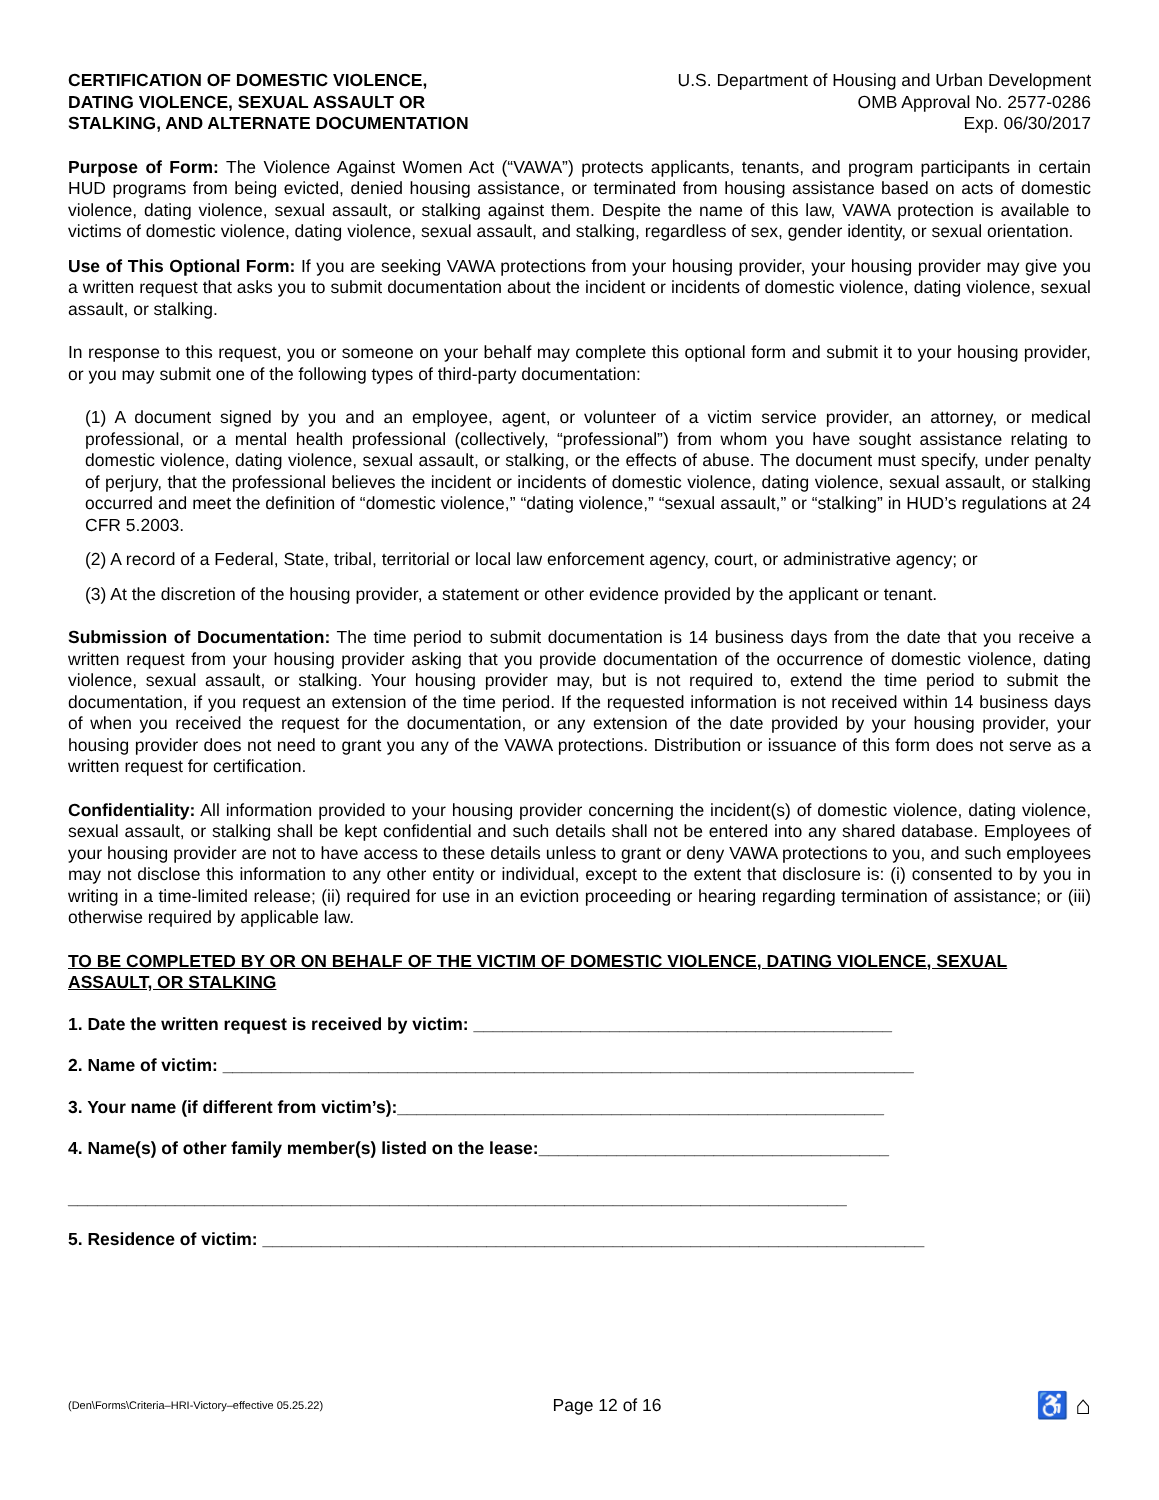CERTIFICATION OF DOMESTIC VIOLENCE,
DATING VIOLENCE, SEXUAL ASSAULT OR
STALKING, AND ALTERNATE DOCUMENTATION
U.S. Department of Housing and Urban Development
OMB Approval No. 2577-0286
Exp. 06/30/2017
Purpose of Form: The Violence Against Women Act (“VAWA”) protects applicants, tenants, and program participants in certain HUD programs from being evicted, denied housing assistance, or terminated from housing assistance based on acts of domestic violence, dating violence, sexual assault, or stalking against them. Despite the name of this law, VAWA protection is available to victims of domestic violence, dating violence, sexual assault, and stalking, regardless of sex, gender identity, or sexual orientation.
Use of This Optional Form: If you are seeking VAWA protections from your housing provider, your housing provider may give you a written request that asks you to submit documentation about the incident or incidents of domestic violence, dating violence, sexual assault, or stalking.
In response to this request, you or someone on your behalf may complete this optional form and submit it to your housing provider, or you may submit one of the following types of third-party documentation:
(1) A document signed by you and an employee, agent, or volunteer of a victim service provider, an attorney, or medical professional, or a mental health professional (collectively, “professional”) from whom you have sought assistance relating to domestic violence, dating violence, sexual assault, or stalking, or the effects of abuse. The document must specify, under penalty of perjury, that the professional believes the incident or incidents of domestic violence, dating violence, sexual assault, or stalking occurred and meet the definition of “domestic violence,” “dating violence,” “sexual assault,” or “stalking” in HUD’s regulations at 24 CFR 5.2003.
(2) A record of a Federal, State, tribal, territorial or local law enforcement agency, court, or administrative agency; or
(3) At the discretion of the housing provider, a statement or other evidence provided by the applicant or tenant.
Submission of Documentation: The time period to submit documentation is 14 business days from the date that you receive a written request from your housing provider asking that you provide documentation of the occurrence of domestic violence, dating violence, sexual assault, or stalking. Your housing provider may, but is not required to, extend the time period to submit the documentation, if you request an extension of the time period. If the requested information is not received within 14 business days of when you received the request for the documentation, or any extension of the date provided by your housing provider, your housing provider does not need to grant you any of the VAWA protections. Distribution or issuance of this form does not serve as a written request for certification.
Confidentiality: All information provided to your housing provider concerning the incident(s) of domestic violence, dating violence, sexual assault, or stalking shall be kept confidential and such details shall not be entered into any shared database. Employees of your housing provider are not to have access to these details unless to grant or deny VAWA protections to you, and such employees may not disclose this information to any other entity or individual, except to the extent that disclosure is: (i) consented to by you in writing in a time-limited release; (ii) required for use in an eviction proceeding or hearing regarding termination of assistance; or (iii) otherwise required by applicable law.
TO BE COMPLETED BY OR ON BEHALF OF THE VICTIM OF DOMESTIC VIOLENCE, DATING VIOLENCE, SEXUAL ASSAULT, OR STALKING
1. Date the written request is received by victim: ___________________________________________
2. Name of victim: _______________________________________________________________________
3. Your name (if different from victim’s):__________________________________________________
4. Name(s) of other family member(s) listed on the lease:____________________________________
________________________________________________________________________________
5. Residence of victim: ____________________________________________________________________
(Den\Forms\Criteria–HRI-Victory–effective 05.25.22) Page 12 of 16 ♿ ⌂